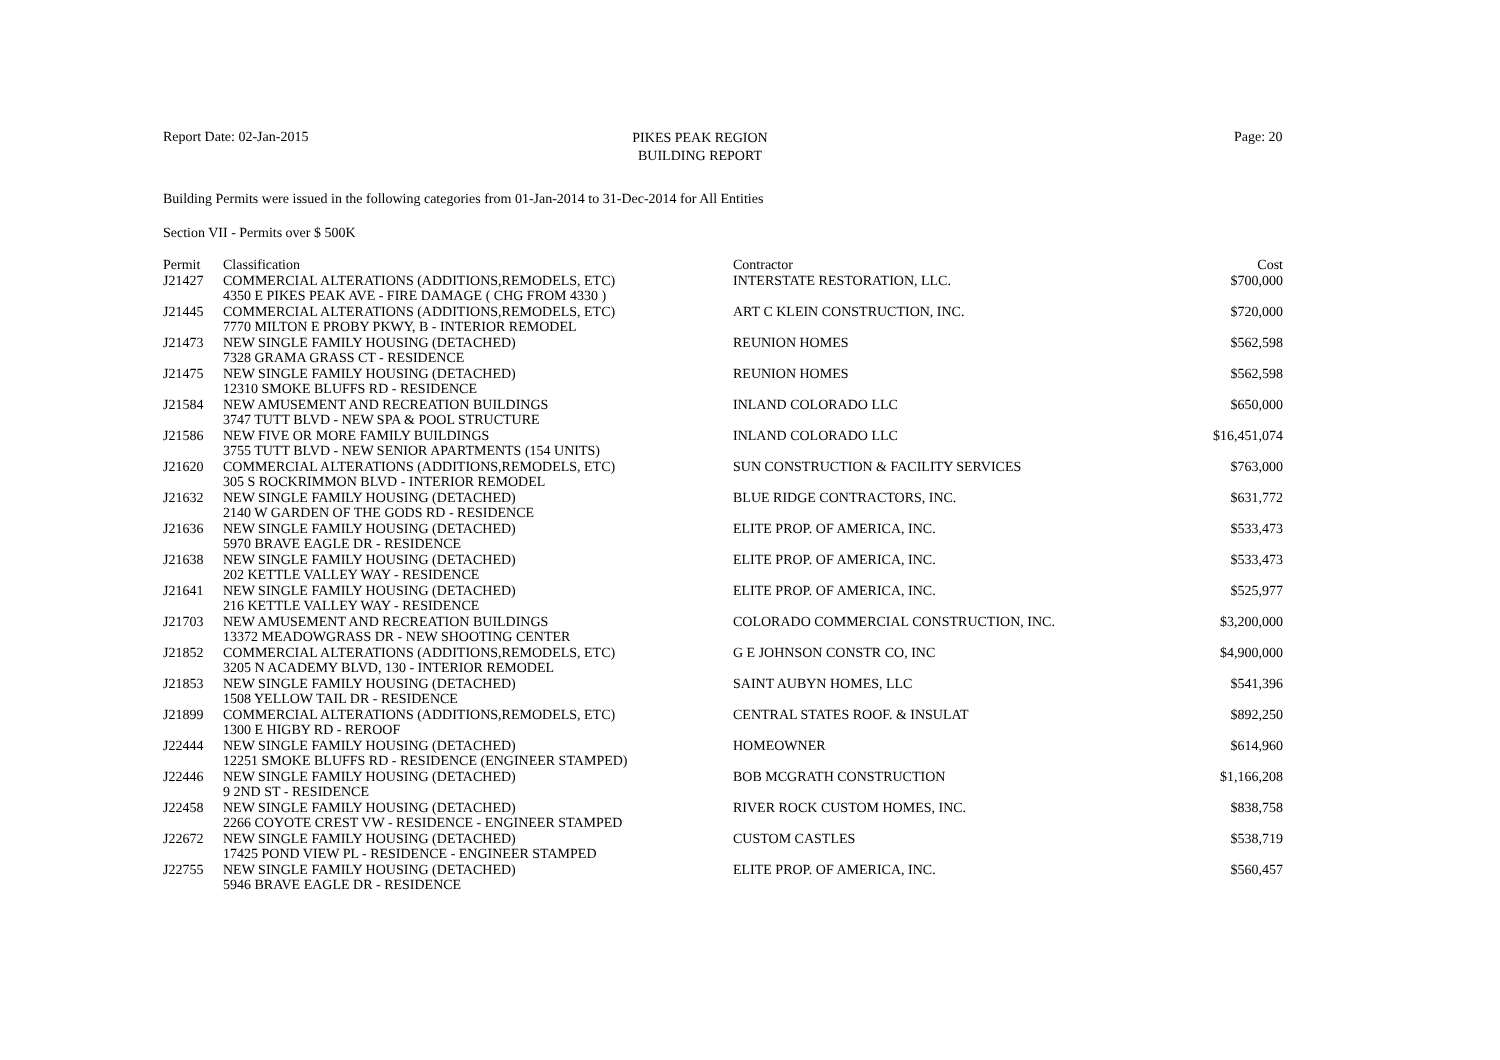Report Date: 02-Jan-2015
PIKES PEAK REGION
BUILDING REPORT
Page: 20
Building Permits were issued in the following categories from 01-Jan-2014 to 31-Dec-2014 for All Entities
Section VII - Permits over $ 500K
| Permit | Classification | Contractor | Cost |
| --- | --- | --- | --- |
| J21427 | COMMERCIAL ALTERATIONS (ADDITIONS,REMODELS, ETC) | INTERSTATE RESTORATION, LLC. | $700,000 |
| | 4350 E PIKES PEAK AVE - FIRE DAMAGE ( CHG FROM 4330 ) | | |
| J21445 | COMMERCIAL ALTERATIONS (ADDITIONS,REMODELS, ETC) | ART C KLEIN CONSTRUCTION, INC. | $720,000 |
| | 7770 MILTON E PROBY PKWY, B - INTERIOR REMODEL | | |
| J21473 | NEW SINGLE FAMILY HOUSING (DETACHED) | REUNION HOMES | $562,598 |
| | 7328 GRAMA GRASS CT - RESIDENCE | | |
| J21475 | NEW SINGLE FAMILY HOUSING (DETACHED) | REUNION HOMES | $562,598 |
| | 12310 SMOKE BLUFFS RD - RESIDENCE | | |
| J21584 | NEW AMUSEMENT AND RECREATION BUILDINGS | INLAND COLORADO LLC | $650,000 |
| | 3747 TUTT BLVD - NEW SPA & POOL STRUCTURE | | |
| J21586 | NEW FIVE OR MORE FAMILY BUILDINGS | INLAND COLORADO LLC | $16,451,074 |
| | 3755 TUTT BLVD - NEW SENIOR APARTMENTS (154 UNITS) | | |
| J21620 | COMMERCIAL ALTERATIONS (ADDITIONS,REMODELS, ETC) | SUN CONSTRUCTION & FACILITY SERVICES | $763,000 |
| | 305 S ROCKRIMMON BLVD - INTERIOR REMODEL | | |
| J21632 | NEW SINGLE FAMILY HOUSING (DETACHED) | BLUE RIDGE CONTRACTORS, INC. | $631,772 |
| | 2140 W GARDEN OF THE GODS RD - RESIDENCE | | |
| J21636 | NEW SINGLE FAMILY HOUSING (DETACHED) | ELITE PROP. OF AMERICA, INC. | $533,473 |
| | 5970 BRAVE EAGLE DR - RESIDENCE | | |
| J21638 | NEW SINGLE FAMILY HOUSING (DETACHED) | ELITE PROP. OF AMERICA, INC. | $533,473 |
| | 202 KETTLE VALLEY WAY - RESIDENCE | | |
| J21641 | NEW SINGLE FAMILY HOUSING (DETACHED) | ELITE PROP. OF AMERICA, INC. | $525,977 |
| | 216 KETTLE VALLEY WAY - RESIDENCE | | |
| J21703 | NEW AMUSEMENT AND RECREATION BUILDINGS | COLORADO COMMERCIAL CONSTRUCTION, INC. | $3,200,000 |
| | 13372 MEADOWGRASS DR - NEW SHOOTING CENTER | | |
| J21852 | COMMERCIAL ALTERATIONS (ADDITIONS,REMODELS, ETC) | G E JOHNSON CONSTR CO, INC | $4,900,000 |
| | 3205 N ACADEMY BLVD, 130 - INTERIOR REMODEL | | |
| J21853 | NEW SINGLE FAMILY HOUSING (DETACHED) | SAINT AUBYN HOMES, LLC | $541,396 |
| | 1508 YELLOW TAIL DR - RESIDENCE | | |
| J21899 | COMMERCIAL ALTERATIONS (ADDITIONS,REMODELS, ETC) | CENTRAL STATES ROOF. & INSULAT | $892,250 |
| | 1300 E HIGBY RD - REROOF | | |
| J22444 | NEW SINGLE FAMILY HOUSING (DETACHED) | HOMEOWNER | $614,960 |
| | 12251 SMOKE BLUFFS RD - RESIDENCE (ENGINEER STAMPED) | | |
| J22446 | NEW SINGLE FAMILY HOUSING (DETACHED) | BOB MCGRATH CONSTRUCTION | $1,166,208 |
| | 9 2ND ST - RESIDENCE | | |
| J22458 | NEW SINGLE FAMILY HOUSING (DETACHED) | RIVER ROCK CUSTOM HOMES, INC. | $838,758 |
| | 2266 COYOTE CREST VW - RESIDENCE - ENGINEER STAMPED | | |
| J22672 | NEW SINGLE FAMILY HOUSING (DETACHED) | CUSTOM CASTLES | $538,719 |
| | 17425 POND VIEW PL - RESIDENCE - ENGINEER STAMPED | | |
| J22755 | NEW SINGLE FAMILY HOUSING (DETACHED) | ELITE PROP. OF AMERICA, INC. | $560,457 |
| | 5946 BRAVE EAGLE DR - RESIDENCE | | |